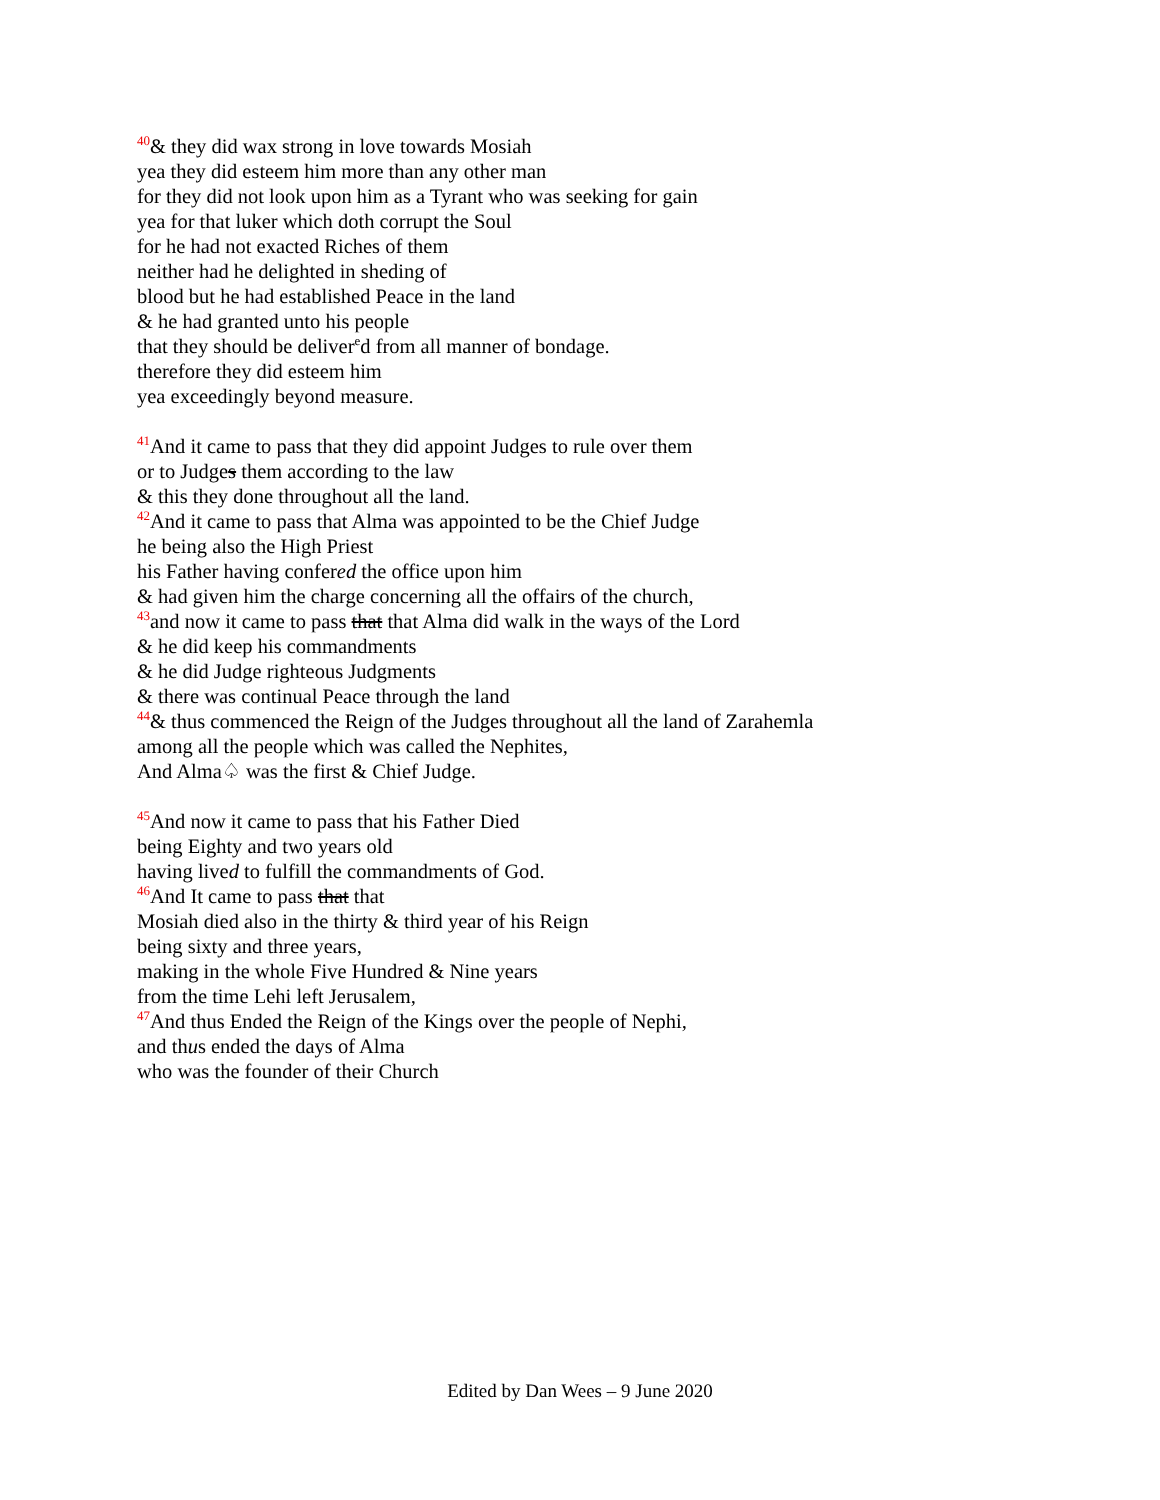<sup>40</sup>& they did wax strong in love towards Mosiah
yea they did esteem him more than any other man
for they did not look upon him as a Tyrant who was seeking for gain
yea for that luker which doth corrupt the Soul
for he had not exacted Riches of them
neither had he delighted in sheding of
blood but he had established Peace in the land
& he had granted unto his people
that they should be deliver<sup>e</sup>d from all manner of bondage.
therefore they did esteem him
yea exceedingly beyond measure.
<sup>41</sup> And it came to pass that they did appoint Judges to rule over them
or to Judges them according to the law
& this they done throughout all the land.
<sup>42</sup> And it came to pass that Alma was appointed to be the Chief Judge
he being also the High Priest
his Father having confered the office upon him
& had given him the charge concerning all the offairs of the church,
<sup>43</sup> and now it came to pass that that Alma did walk in the ways of the Lord
& he did keep his commandments
& he did Judge righteous Judgments
& there was continual Peace through the land
<sup>44</sup>& thus commenced the Reign of the Judges throughout all the land of Zarahemla
among all the people which was called the Nephites,
And Alma♤ was the first & Chief Judge.
<sup>45</sup> And now it came to pass that his Father Died
being Eighty and two years old
having lived to fulfill the commandments of God.
<sup>46</sup> And It came to pass that that
Mosiah died also in the thirty & third year of his Reign
being sixty and three years,
making in the whole Five Hundred & Nine years
from the time Lehi left Jerusalem,
<sup>47</sup> And thus Ended the Reign of the Kings over the people of Nephi,
and thus ended the days of Alma
who was the founder of their Church
Edited by Dan Wees – 9 June 2020